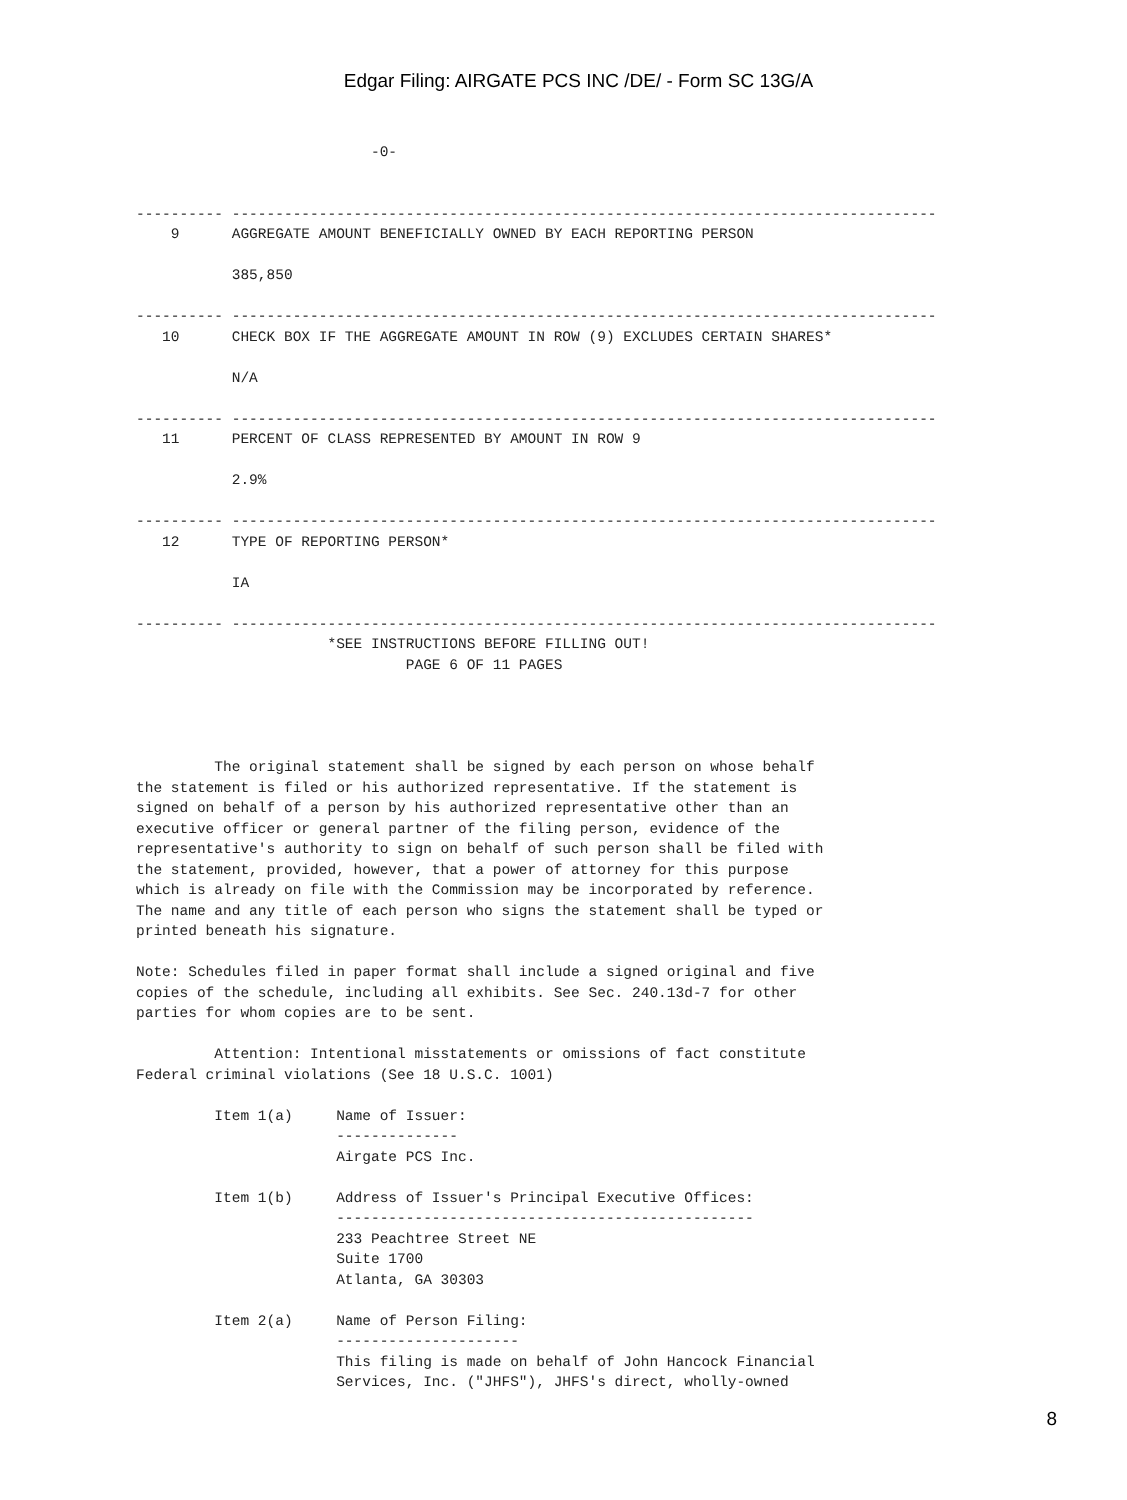Edgar Filing: AIRGATE PCS INC /DE/ - Form SC 13G/A
                           -0-


---------- ---------------------------------------------------------------------------------
    9      AGGREGATE AMOUNT BENEFICIALLY OWNED BY EACH REPORTING PERSON

           385,850

---------- ---------------------------------------------------------------------------------
   10      CHECK BOX IF THE AGGREGATE AMOUNT IN ROW (9) EXCLUDES CERTAIN SHARES*

           N/A

---------- ---------------------------------------------------------------------------------
   11      PERCENT OF CLASS REPRESENTED BY AMOUNT IN ROW 9

           2.9%

---------- ---------------------------------------------------------------------------------
   12      TYPE OF REPORTING PERSON*

           IA

---------- ---------------------------------------------------------------------------------
                      *SEE INSTRUCTIONS BEFORE FILLING OUT!
                               PAGE 6 OF 11 PAGES




         The original statement shall be signed by each person on whose behalf
the statement is filed or his authorized representative. If the statement is
signed on behalf of a person by his authorized representative other than an
executive officer or general partner of the filing person, evidence of the
representative's authority to sign on behalf of such person shall be filed with
the statement, provided, however, that a power of attorney for this purpose
which is already on file with the Commission may be incorporated by reference.
The name and any title of each person who signs the statement shall be typed or
printed beneath his signature.

Note: Schedules filed in paper format shall include a signed original and five
copies of the schedule, including all exhibits. See Sec. 240.13d-7 for other
parties for whom copies are to be sent.

         Attention: Intentional misstatements or omissions of fact constitute
Federal criminal violations (See 18 U.S.C. 1001)

         Item 1(a)     Name of Issuer:
                       --------------
                       Airgate PCS Inc.

         Item 1(b)     Address of Issuer's Principal Executive Offices:
                       ------------------------------------------------
                       233 Peachtree Street NE
                       Suite 1700
                       Atlanta, GA 30303

         Item 2(a)     Name of Person Filing:
                       ---------------------
                       This filing is made on behalf of John Hancock Financial
                       Services, Inc. ("JHFS"), JHFS's direct, wholly-owned
8